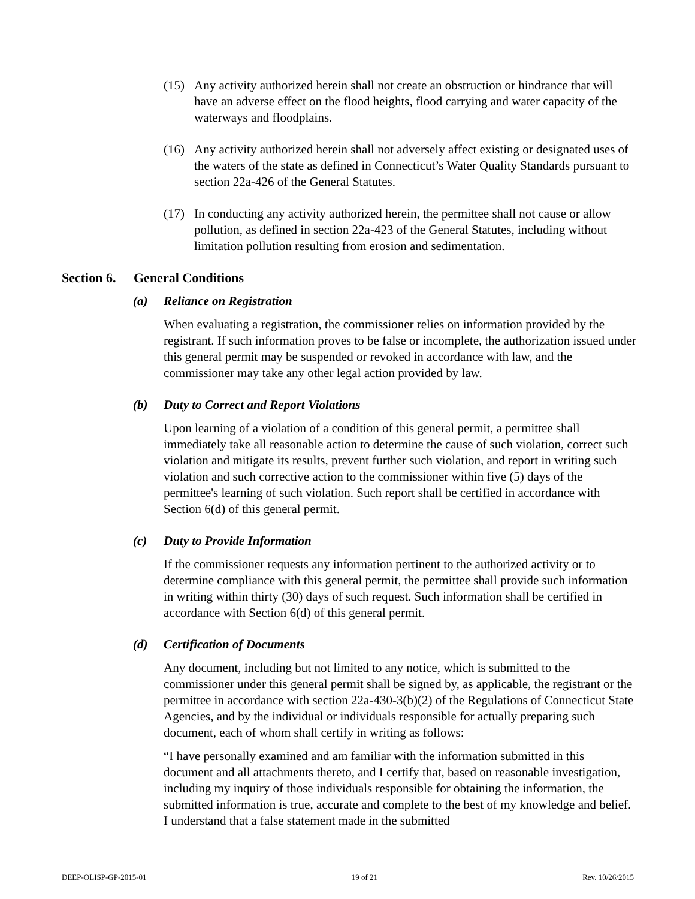(15) Any activity authorized herein shall not create an obstruction or hindrance that will have an adverse effect on the flood heights, flood carrying and water capacity of the waterways and floodplains.
(16) Any activity authorized herein shall not adversely affect existing or designated uses of the waters of the state as defined in Connecticut’s Water Quality Standards pursuant to section 22a-426 of the General Statutes.
(17) In conducting any activity authorized herein, the permittee shall not cause or allow pollution, as defined in section 22a-423 of the General Statutes, including without limitation pollution resulting from erosion and sedimentation.
Section 6. General Conditions
(a) Reliance on Registration
When evaluating a registration, the commissioner relies on information provided by the registrant. If such information proves to be false or incomplete, the authorization issued under this general permit may be suspended or revoked in accordance with law, and the commissioner may take any other legal action provided by law.
(b) Duty to Correct and Report Violations
Upon learning of a violation of a condition of this general permit, a permittee shall immediately take all reasonable action to determine the cause of such violation, correct such violation and mitigate its results, prevent further such violation, and report in writing such violation and such corrective action to the commissioner within five (5) days of the permittee's learning of such violation. Such report shall be certified in accordance with Section 6(d) of this general permit.
(c) Duty to Provide Information
If the commissioner requests any information pertinent to the authorized activity or to determine compliance with this general permit, the permittee shall provide such information in writing within thirty (30) days of such request. Such information shall be certified in accordance with Section 6(d) of this general permit.
(d) Certification of Documents
Any document, including but not limited to any notice, which is submitted to the commissioner under this general permit shall be signed by, as applicable, the registrant or the permittee in accordance with section 22a-430-3(b)(2) of the Regulations of Connecticut State Agencies, and by the individual or individuals responsible for actually preparing such document, each of whom shall certify in writing as follows:
“I have personally examined and am familiar with the information submitted in this document and all attachments thereto, and I certify that, based on reasonable investigation, including my inquiry of those individuals responsible for obtaining the information, the submitted information is true, accurate and complete to the best of my knowledge and belief. I understand that a false statement made in the submitted
DEEP-OLISP-GP-2015-01 19 of 21 Rev. 10/26/2015